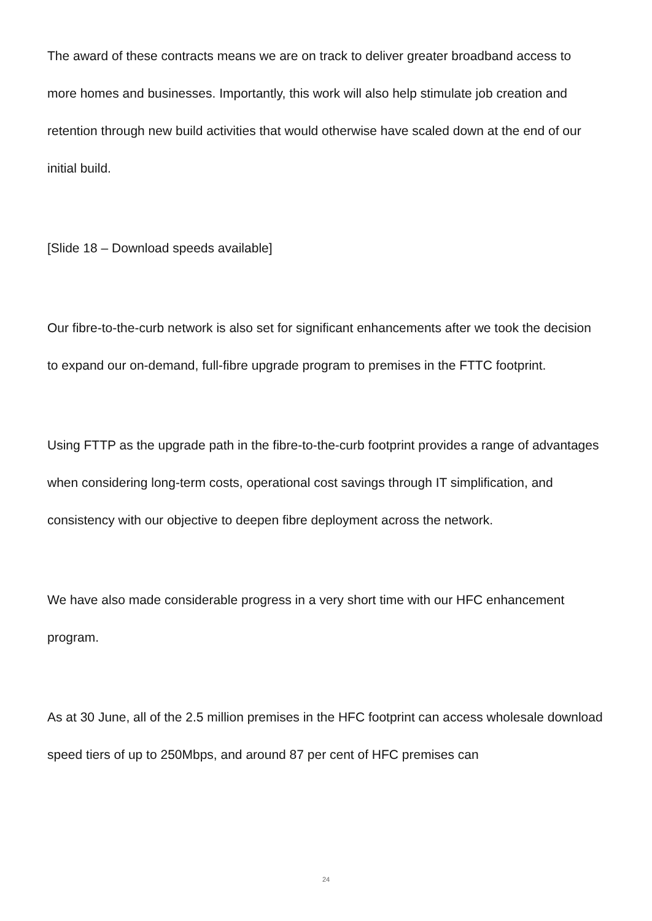The award of these contracts means we are on track to deliver greater broadband access to more homes and businesses. Importantly, this work will also help stimulate job creation and retention through new build activities that would otherwise have scaled down at the end of our initial build.
[Slide 18 – Download speeds available]
Our fibre-to-the-curb network is also set for significant enhancements after we took the decision to expand our on-demand, full-fibre upgrade program to premises in the FTTC footprint.
Using FTTP as the upgrade path in the fibre-to-the-curb footprint provides a range of advantages when considering long-term costs, operational cost savings through IT simplification, and consistency with our objective to deepen fibre deployment across the network.
We have also made considerable progress in a very short time with our HFC enhancement program.
As at 30 June, all of the 2.5 million premises in the HFC footprint can access wholesale download speed tiers of up to 250Mbps, and around 87 per cent of HFC premises can
24